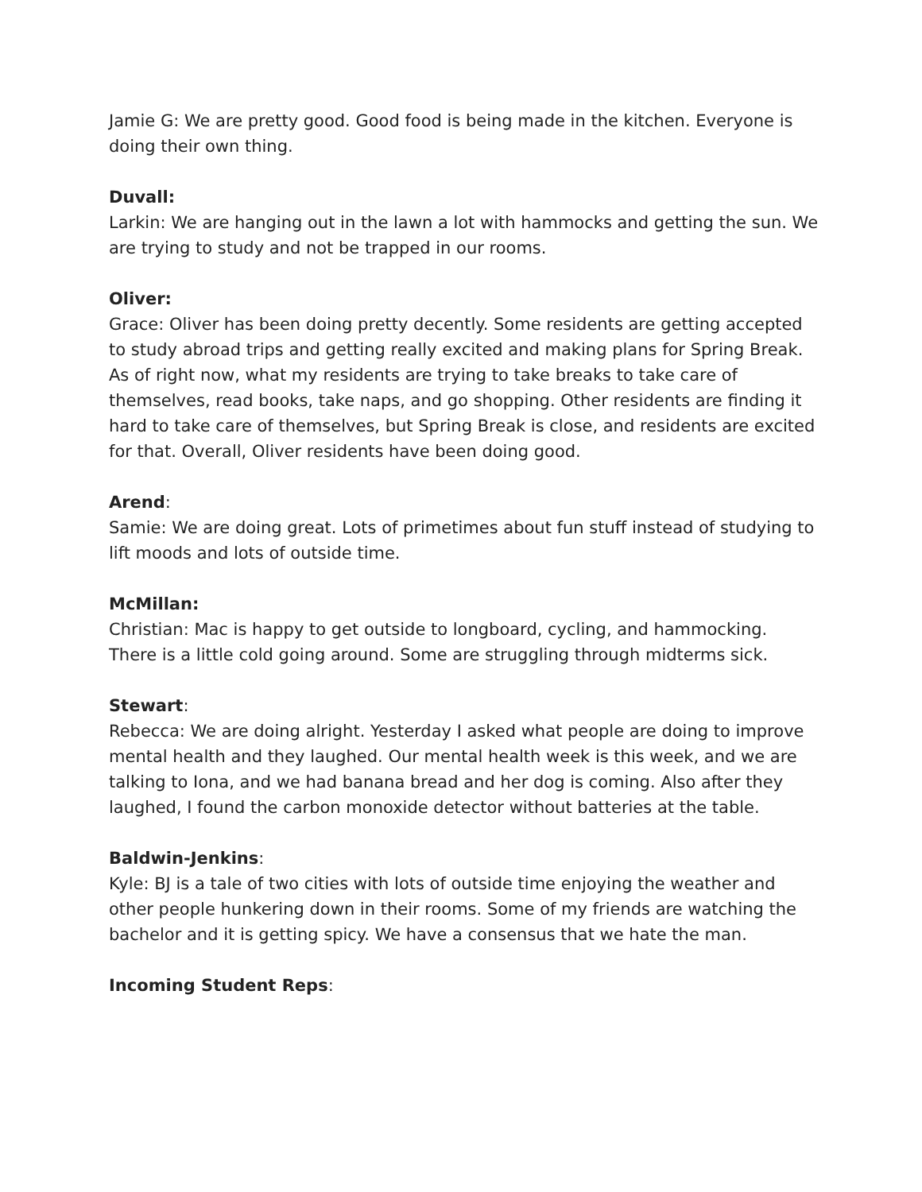Jamie G: We are pretty good. Good food is being made in the kitchen. Everyone is doing their own thing.
Duvall:
Larkin: We are hanging out in the lawn a lot with hammocks and getting the sun. We are trying to study and not be trapped in our rooms.
Oliver:
Grace: Oliver has been doing pretty decently. Some residents are getting accepted to study abroad trips and getting really excited and making plans for Spring Break. As of right now, what my residents are trying to take breaks to take care of themselves, read books, take naps, and go shopping. Other residents are finding it hard to take care of themselves, but Spring Break is close, and residents are excited for that. Overall, Oliver residents have been doing good.
Arend:
Samie: We are doing great. Lots of primetimes about fun stuff instead of studying to lift moods and lots of outside time.
McMillan:
Christian: Mac is happy to get outside to longboard, cycling, and hammocking. There is a little cold going around. Some are struggling through midterms sick.
Stewart:
Rebecca: We are doing alright. Yesterday I asked what people are doing to improve mental health and they laughed. Our mental health week is this week, and we are talking to Iona, and we had banana bread and her dog is coming. Also after they laughed, I found the carbon monoxide detector without batteries at the table.
Baldwin-Jenkins:
Kyle: BJ is a tale of two cities with lots of outside time enjoying the weather and other people hunkering down in their rooms. Some of my friends are watching the bachelor and it is getting spicy. We have a consensus that we hate the man.
Incoming Student Reps: